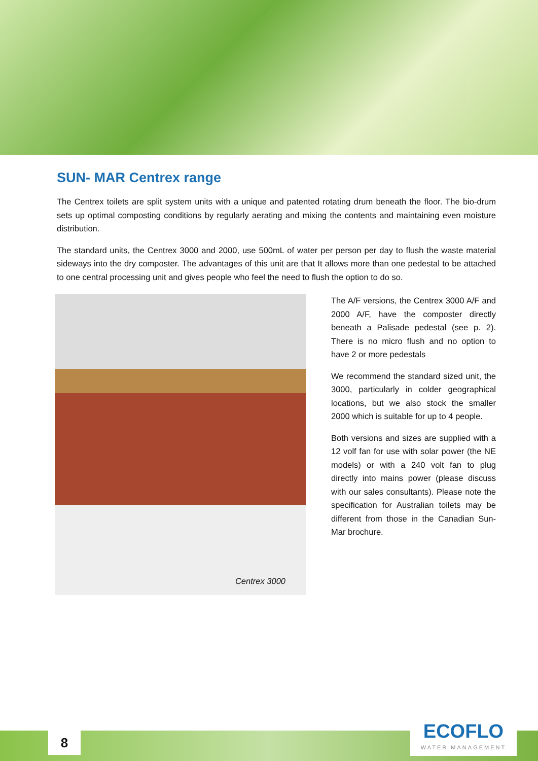SUN- MAR Centrex range
The Centrex toilets are split system units with a unique and patented rotating drum beneath the floor. The bio-drum sets up optimal composting conditions by regularly aerating and mixing the contents and maintaining even moisture distribution.
The standard units, the Centrex 3000 and 2000, use 500mL of water per person per day to flush the waste material sideways into the dry composter. The advantages of this unit are that It allows more than one pedestal to be attached to one central processing unit and gives people who feel the need to flush the option to do so.
Centrex 3000
The A/F versions, the Centrex 3000 A/F and 2000 A/F, have the composter directly beneath a Palisade pedestal (see p. 2). There is no micro flush and no option to have 2 or more pedestals
We recommend the standard sized unit, the 3000, particularly in colder geographical locations, but we also stock the smaller 2000 which is suitable for up to 4 people.
Both versions and sizes are supplied with a 12 volf fan for use with solar power (the NE models) or with a 240 volt fan to plug directly into mains power (please discuss with our sales consultants). Please note the specification for Australian toilets may be different from those in the Canadian Sun-Mar brochure.
8
ECOFLO
WATER MANAGEMENT